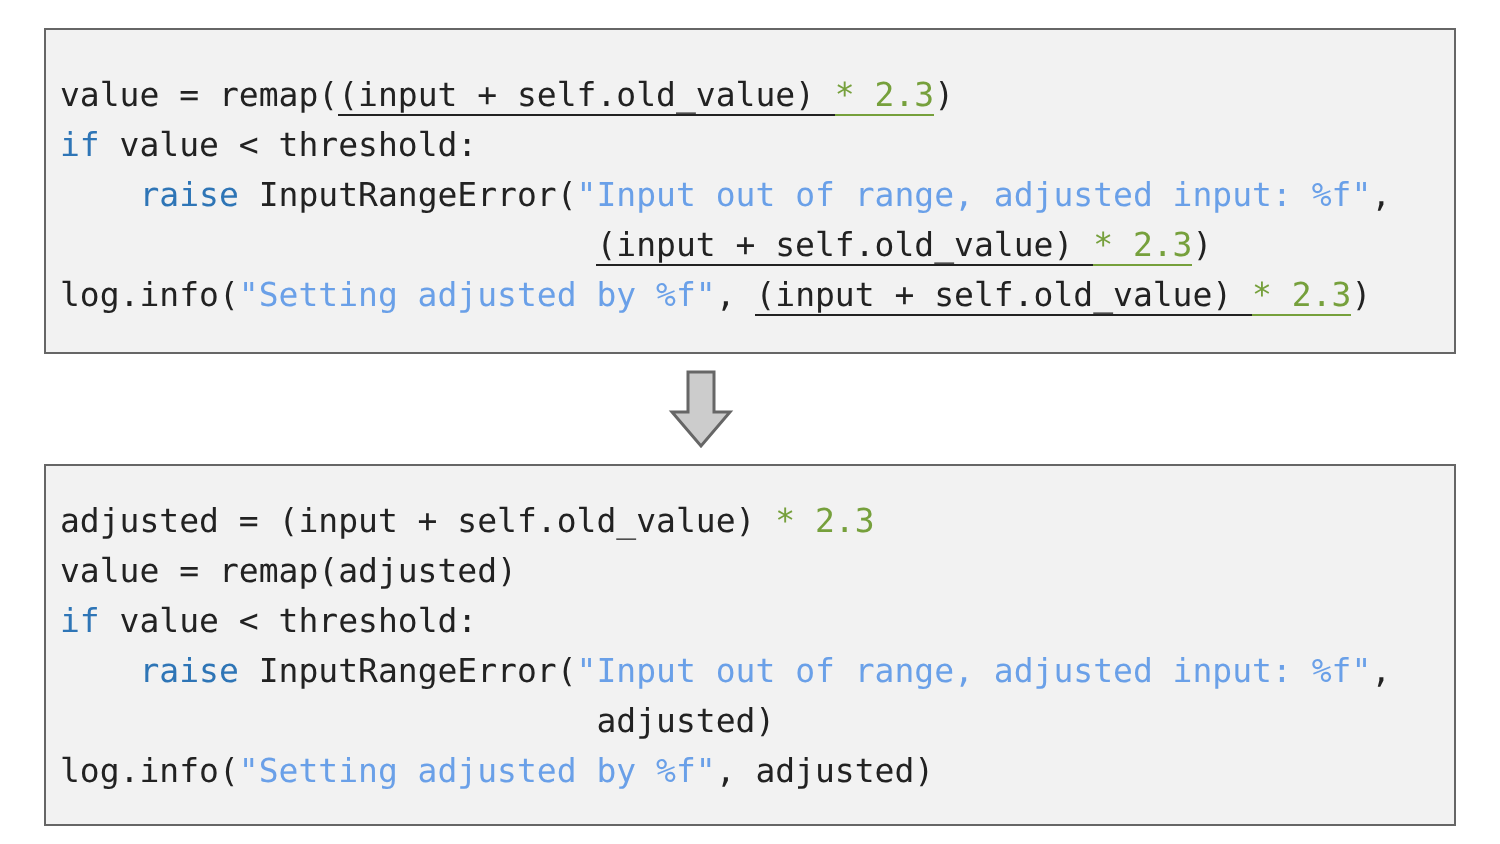value = remap((input + self.old_value) * 2.3)
if value < threshold:
    raise InputRangeError("Input out of range, adjusted input: %f",
                           (input + self.old_value) * 2.3)
log.info("Setting adjusted by %f", (input + self.old_value) * 2.3)
adjusted = (input + self.old_value) * 2.3
value = remap(adjusted)
if value < threshold:
    raise InputRangeError("Input out of range, adjusted input: %f",
                           adjusted)
log.info("Setting adjusted by %f", adjusted)